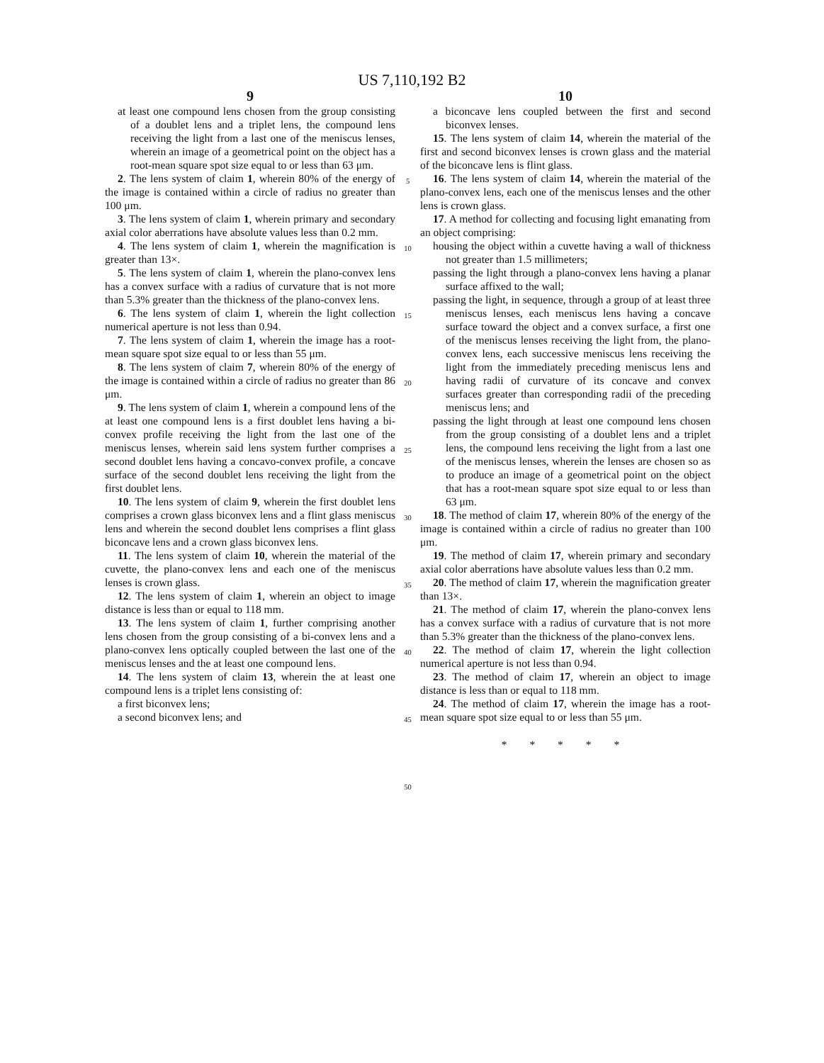US 7,110,192 B2
9
at least one compound lens chosen from the group consisting of a doublet lens and a triplet lens, the compound lens receiving the light from a last one of the meniscus lenses, wherein an image of a geometrical point on the object has a root-mean square spot size equal to or less than 63 μm.
2. The lens system of claim 1, wherein 80% of the energy of the image is contained within a circle of radius no greater than 100 μm.
3. The lens system of claim 1, wherein primary and secondary axial color aberrations have absolute values less than 0.2 mm.
4. The lens system of claim 1, wherein the magnification is greater than 13×.
5. The lens system of claim 1, wherein the plano-convex lens has a convex surface with a radius of curvature that is not more than 5.3% greater than the thickness of the plano-convex lens.
6. The lens system of claim 1, wherein the light collection numerical aperture is not less than 0.94.
7. The lens system of claim 1, wherein the image has a root-mean square spot size equal to or less than 55 μm.
8. The lens system of claim 7, wherein 80% of the energy of the image is contained within a circle of radius no greater than 86 μm.
9. The lens system of claim 1, wherein a compound lens of the at least one compound lens is a first doublet lens having a bi-convex profile receiving the light from the last one of the meniscus lenses, wherein said lens system further comprises a second doublet lens having a concavo-convex profile, a concave surface of the second doublet lens receiving the light from the first doublet lens.
10. The lens system of claim 9, wherein the first doublet lens comprises a crown glass biconvex lens and a flint glass meniscus lens and wherein the second doublet lens comprises a flint glass biconcave lens and a crown glass biconvex lens.
11. The lens system of claim 10, wherein the material of the cuvette, the plano-convex lens and each one of the meniscus lenses is crown glass.
12. The lens system of claim 1, wherein an object to image distance is less than or equal to 118 mm.
13. The lens system of claim 1, further comprising another lens chosen from the group consisting of a bi-convex lens and a plano-convex lens optically coupled between the last one of the meniscus lenses and the at least one compound lens.
14. The lens system of claim 13, wherein the at least one compound lens is a triplet lens consisting of:
a first biconvex lens;
a second biconvex lens; and
5
10
15
20
25
30
35
40
45
50
10
a biconcave lens coupled between the first and second biconvex lenses.
15. The lens system of claim 14, wherein the material of the first and second biconvex lenses is crown glass and the material of the biconcave lens is flint glass.
16. The lens system of claim 14, wherein the material of the plano-convex lens, each one of the meniscus lenses and the other lens is crown glass.
17. A method for collecting and focusing light emanating from an object comprising:
housing the object within a cuvette having a wall of thickness not greater than 1.5 millimeters;
passing the light through a plano-convex lens having a planar surface affixed to the wall;
passing the light, in sequence, through a group of at least three meniscus lenses, each meniscus lens having a concave surface toward the object and a convex surface, a first one of the meniscus lenses receiving the light from, the plano-convex lens, each successive meniscus lens receiving the light from the immediately preceding meniscus lens and having radii of curvature of its concave and convex surfaces greater than corresponding radii of the preceding meniscus lens; and
passing the light through at least one compound lens chosen from the group consisting of a doublet lens and a triplet lens, the compound lens receiving the light from a last one of the meniscus lenses, wherein the lenses are chosen so as to produce an image of a geometrical point on the object that has a root-mean square spot size equal to or less than 63 μm.
18. The method of claim 17, wherein 80% of the energy of the image is contained within a circle of radius no greater than 100 μm.
19. The method of claim 17, wherein primary and secondary axial color aberrations have absolute values less than 0.2 mm.
20. The method of claim 17, wherein the magnification greater than 13×.
21. The method of claim 17, wherein the plano-convex lens has a convex surface with a radius of curvature that is not more than 5.3% greater than the thickness of the plano-convex lens.
22. The method of claim 17, wherein the light collection numerical aperture is not less than 0.94.
23. The method of claim 17, wherein an object to image distance is less than or equal to 118 mm.
24. The method of claim 17, wherein the image has a root-mean square spot size equal to or less than 55 μm.
* * * * *